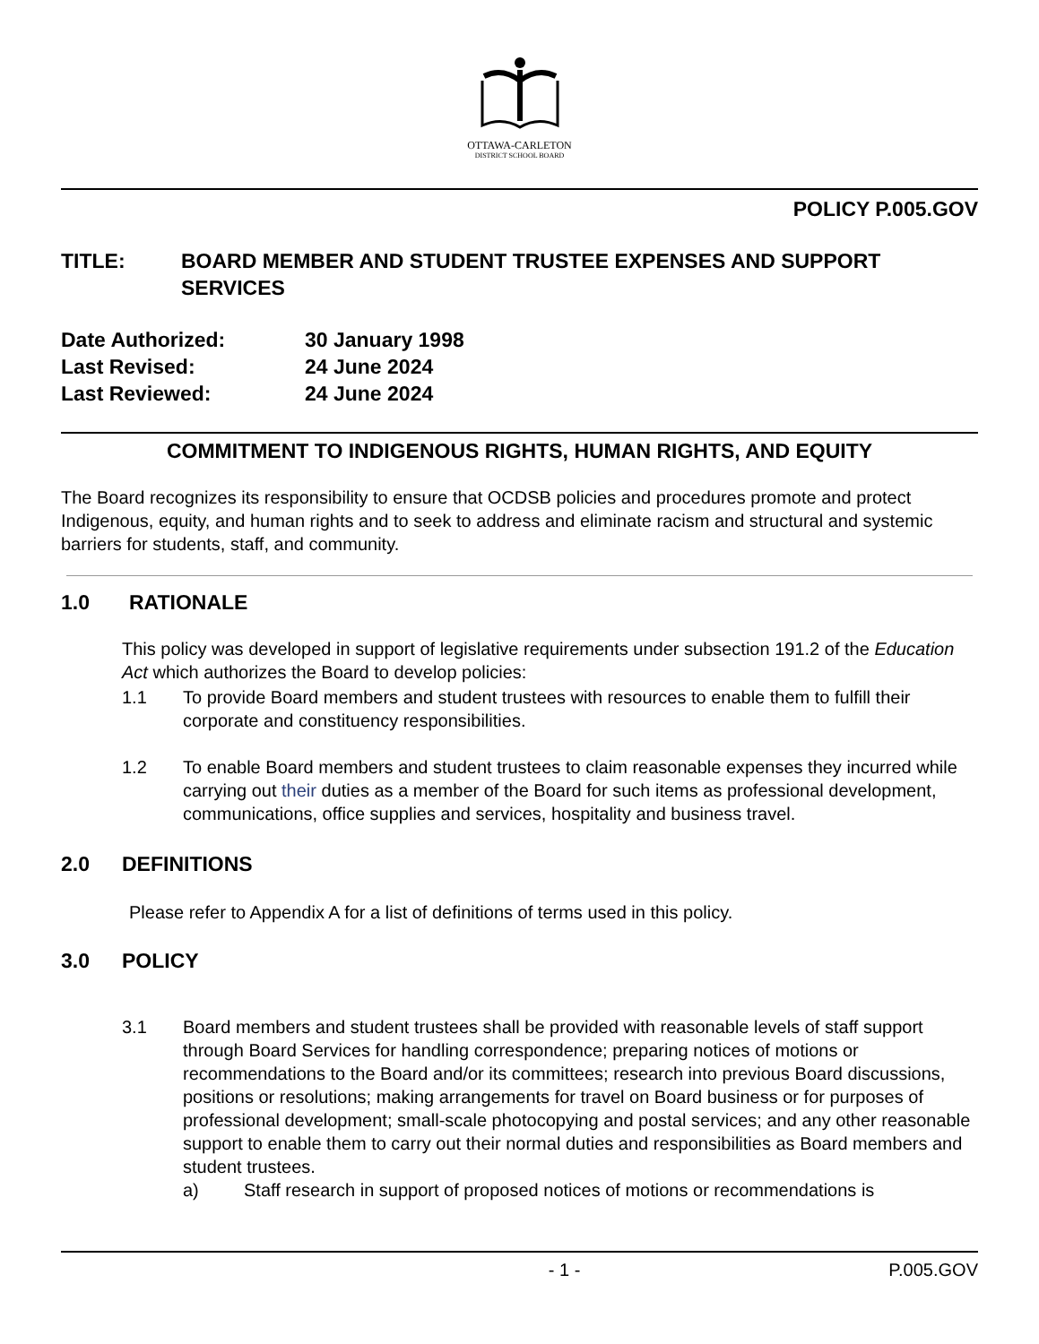OTTAWA-CARLETON
DISTRICT SCHOOL BOARD
POLICY P.005.GOV
TITLE: BOARD MEMBER AND STUDENT TRUSTEE EXPENSES AND SUPPORT SERVICES
Date Authorized: 30 January 1998
Last Revised: 24 June 2024
Last Reviewed: 24 June 2024
COMMITMENT TO INDIGENOUS RIGHTS, HUMAN RIGHTS, AND EQUITY
The Board recognizes its responsibility to ensure that OCDSB policies and procedures promote and protect Indigenous, equity, and human rights and to seek to address and eliminate racism and structural and systemic barriers for students, staff, and community.
1.0 RATIONALE
This policy was developed in support of legislative requirements under subsection 191.2 of the Education Act which authorizes the Board to develop policies:
1.1 To provide Board members and student trustees with resources to enable them to fulfill their corporate and constituency responsibilities.
1.2 To enable Board members and student trustees to claim reasonable expenses they incurred while carrying out their duties as a member of the Board for such items as professional development, communications, office supplies and services, hospitality and business travel.
2.0 DEFINITIONS
Please refer to Appendix A for a list of definitions of terms used in this policy.
3.0 POLICY
3.1 Board members and student trustees shall be provided with reasonable levels of staff support through Board Services for handling correspondence; preparing notices of motions or recommendations to the Board and/or its committees; research into previous Board discussions, positions or resolutions; making arrangements for travel on Board business or for purposes of professional development; small-scale photocopying and postal services; and any other reasonable support to enable them to carry out their normal duties and responsibilities as Board members and student trustees.
a) Staff research in support of proposed notices of motions or recommendations is
- 1 - P.005.GOV